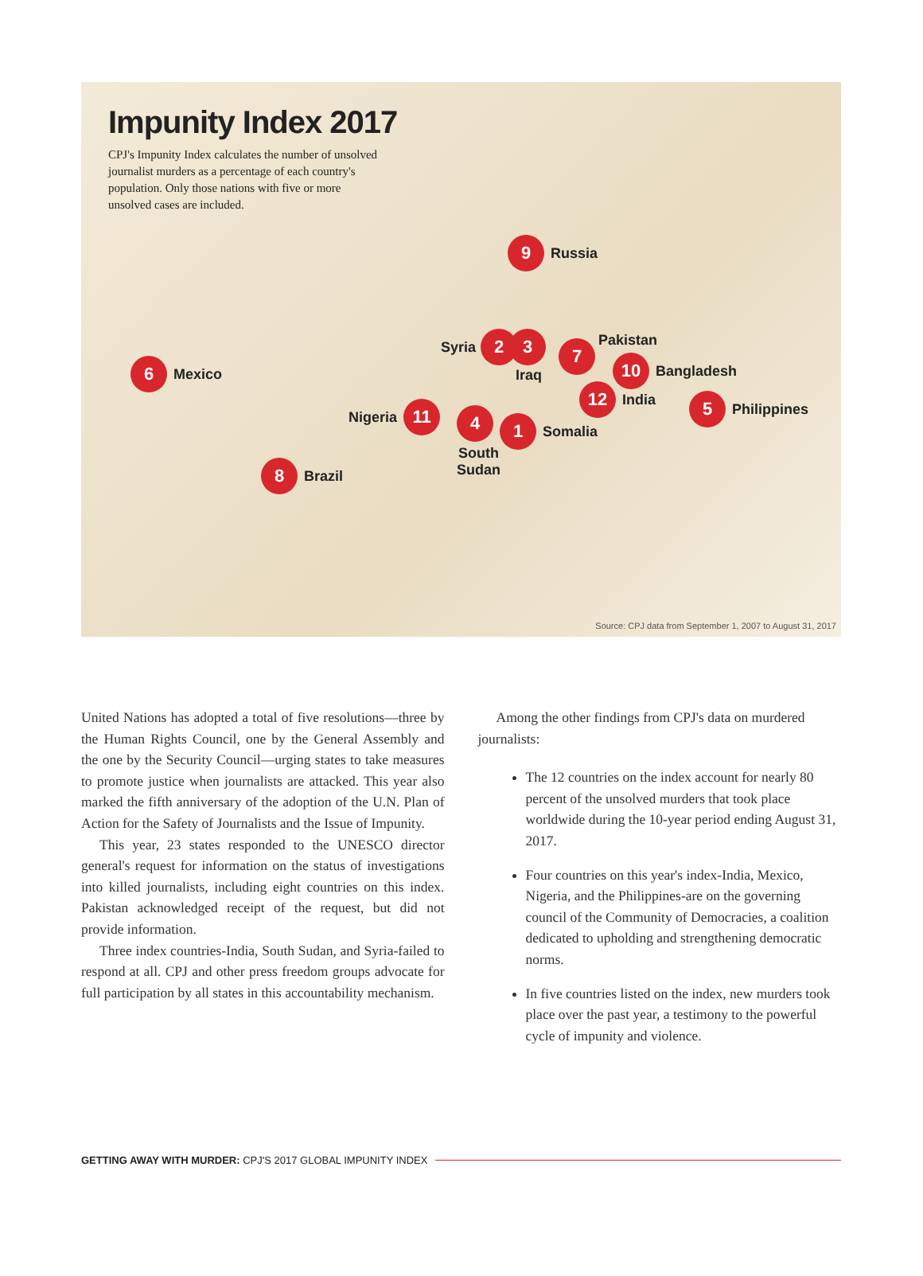Impunity Index 2017
CPJ's Impunity Index calculates the number of unsolved journalist murders as a percentage of each country's population. Only those nations with five or more unsolved cases are included.
9 Russia
Syria 2 3
Iraq
7 Pakistan
10 Bangladesh
12 India
5 Philippines
6 Mexico
Nigeria 11 4 1 Somalia
South
Sudan
8 Brazil
Source: CPJ data from September 1, 2007 to August 31, 2017
United Nations has adopted a total of five resolutions—three by the Human Rights Council, one by the General Assembly and the one by the Security Council—urging states to take measures to promote justice when journalists are attacked. This year also marked the fifth anniversary of the adoption of the U.N. Plan of Action for the Safety of Journalists and the Issue of Impunity.
This year, 23 states responded to the UNESCO director general's request for information on the status of investigations into killed journalists, including eight countries on this index. Pakistan acknowledged receipt of the request, but did not provide information.
Three index countries-India, South Sudan, and Syria-failed to respond at all. CPJ and other press freedom groups advocate for full participation by all states in this accountability mechanism.
Among the other findings from CPJ's data on murdered journalists:
The 12 countries on the index account for nearly 80 percent of the unsolved murders that took place worldwide during the 10-year period ending August 31, 2017.
Four countries on this year's index-India, Mexico, Nigeria, and the Philippines-are on the governing council of the Community of Democracies, a coalition dedicated to upholding and strengthening democratic norms.
In five countries listed on the index, new murders took place over the past year, a testimony to the powerful cycle of impunity and violence.
GETTING AWAY WITH MURDER: CPJ'S 2017 GLOBAL IMPUNITY INDEX